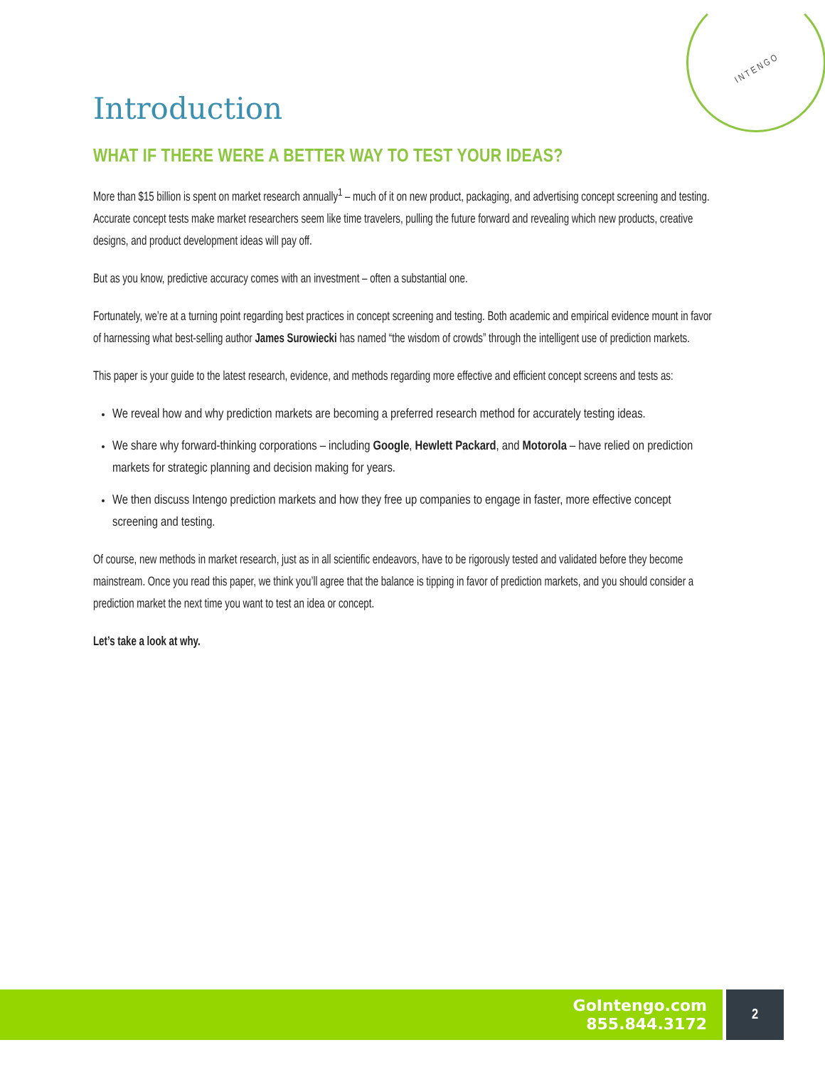INTENGO
Introduction
WHAT IF THERE WERE A BETTER WAY TO TEST YOUR IDEAS?
More than $15 billion is spent on market research annually<sup>1</sup> – much of it on new product, packaging, and advertising concept screening and testing. Accurate concept tests make market researchers seem like time travelers, pulling the future forward and revealing which new products, creative designs, and product development ideas will pay off.
But as you know, predictive accuracy comes with an investment – often a substantial one.
Fortunately, we’re at a turning point regarding best practices in concept screening and testing. Both academic and empirical evidence mount in favor of harnessing what best-selling author James Surowiecki has named “the wisdom of crowds” through the intelligent use of prediction markets.
This paper is your guide to the latest research, evidence, and methods regarding more effective and efficient concept screens and tests as:
We reveal how and why prediction markets are becoming a preferred research method for accurately testing ideas.
We share why forward-thinking corporations – including Google, Hewlett Packard, and Motorola – have relied on prediction markets for strategic planning and decision making for years.
We then discuss Intengo prediction markets and how they free up companies to engage in faster, more effective concept screening and testing.
Of course, new methods in market research, just as in all scientific endeavors, have to be rigorously tested and validated before they become mainstream. Once you read this paper, we think you’ll agree that the balance is tipping in favor of prediction markets, and you should consider a prediction market the next time you want to test an idea or concept.
Let’s take a look at why.
GoIntengo.com
855.844.3172
2